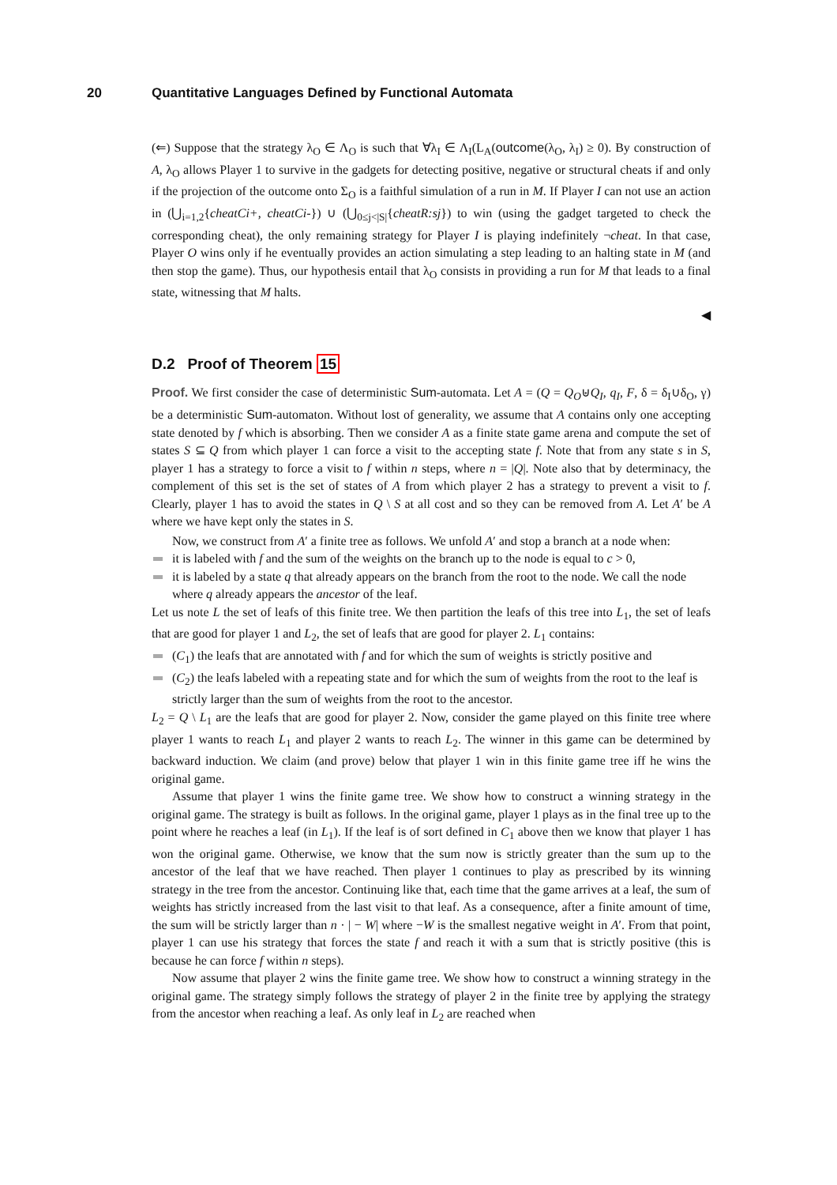20 Quantitative Languages Defined by Functional Automata
(⇐) Suppose that the strategy λ<sub>O</sub> ∈ Λ<sub>O</sub> is such that ∀λ<sub>I</sub> ∈ Λ<sub>I</sub>(L<sub>A</sub>(outcome(λ<sub>O</sub>, λ<sub>I</sub>) ≥ 0). By construction of A, λ<sub>O</sub> allows Player 1 to survive in the gadgets for detecting positive, negative or structural cheats if and only if the projection of the outcome onto Σ<sub>O</sub> is a faithful simulation of a run in M. If Player I can not use an action in (⋃<sub>i=1,2</sub>{cheatCi+, cheatCi-}) ∪ (⋃<sub>0≤j<|S|</sub>{cheatR:sj}) to win (using the gadget targeted to check the corresponding cheat), the only remaining strategy for Player I is playing indefinitely ¬cheat. In that case, Player O wins only if he eventually provides an action simulating a step leading to an halting state in M (and then stop the game). Thus, our hypothesis entail that λ<sub>O</sub> consists in providing a run for M that leads to a final state, witnessing that M halts.
◀
D.2 Proof of Theorem 15
Proof. We first consider the case of deterministic Sum-automata. Let A = (Q = Q<sub>O</sub>⊎Q<sub>I</sub>, q<sub>I</sub>, F, δ = δ<sub>I</sub>∪δ<sub>O</sub>, γ) be a deterministic Sum-automaton. Without lost of generality, we assume that A contains only one accepting state denoted by f which is absorbing. Then we consider A as a finite state game arena and compute the set of states S ⊆ Q from which player 1 can force a visit to the accepting state f. Note that from any state s in S, player 1 has a strategy to force a visit to f within n steps, where n = |Q|. Note also that by determinacy, the complement of this set is the set of states of A from which player 2 has a strategy to prevent a visit to f. Clearly, player 1 has to avoid the states in Q \ S at all cost and so they can be removed from A. Let A′ be A where we have kept only the states in S.
Now, we construct from A′ a finite tree as follows. We unfold A′ and stop a branch at a node when:
it is labeled with f and the sum of the weights on the branch up to the node is equal to c > 0,
it is labeled by a state q that already appears on the branch from the root to the node. We call the node where q already appears the ancestor of the leaf.
Let us note L the set of leafs of this finite tree. We then partition the leafs of this tree into L<sub>1</sub>, the set of leafs that are good for player 1 and L<sub>2</sub>, the set of leafs that are good for player 2. L<sub>1</sub> contains:
(C<sub>1</sub>) the leafs that are annotated with f and for which the sum of weights is strictly positive and
(C<sub>2</sub>) the leafs labeled with a repeating state and for which the sum of weights from the root to the leaf is strictly larger than the sum of weights from the root to the ancestor.
L<sub>2</sub> = Q \ L<sub>1</sub> are the leafs that are good for player 2. Now, consider the game played on this finite tree where player 1 wants to reach L<sub>1</sub> and player 2 wants to reach L<sub>2</sub>. The winner in this game can be determined by backward induction. We claim (and prove) below that player 1 win in this finite game tree iff he wins the original game.
Assume that player 1 wins the finite game tree. We show how to construct a winning strategy in the original game. The strategy is built as follows. In the original game, player 1 plays as in the final tree up to the point where he reaches a leaf (in L<sub>1</sub>). If the leaf is of sort defined in C<sub>1</sub> above then we know that player 1 has won the original game. Otherwise, we know that the sum now is strictly greater than the sum up to the ancestor of the leaf that we have reached. Then player 1 continues to play as prescribed by its winning strategy in the tree from the ancestor. Continuing like that, each time that the game arrives at a leaf, the sum of weights has strictly increased from the last visit to that leaf. As a consequence, after a finite amount of time, the sum will be strictly larger than n · | − W| where −W is the smallest negative weight in A′. From that point, player 1 can use his strategy that forces the state f and reach it with a sum that is strictly positive (this is because he can force f within n steps).
Now assume that player 2 wins the finite game tree. We show how to construct a winning strategy in the original game. The strategy simply follows the strategy of player 2 in the finite tree by applying the strategy from the ancestor when reaching a leaf. As only leaf in L<sub>2</sub> are reached when